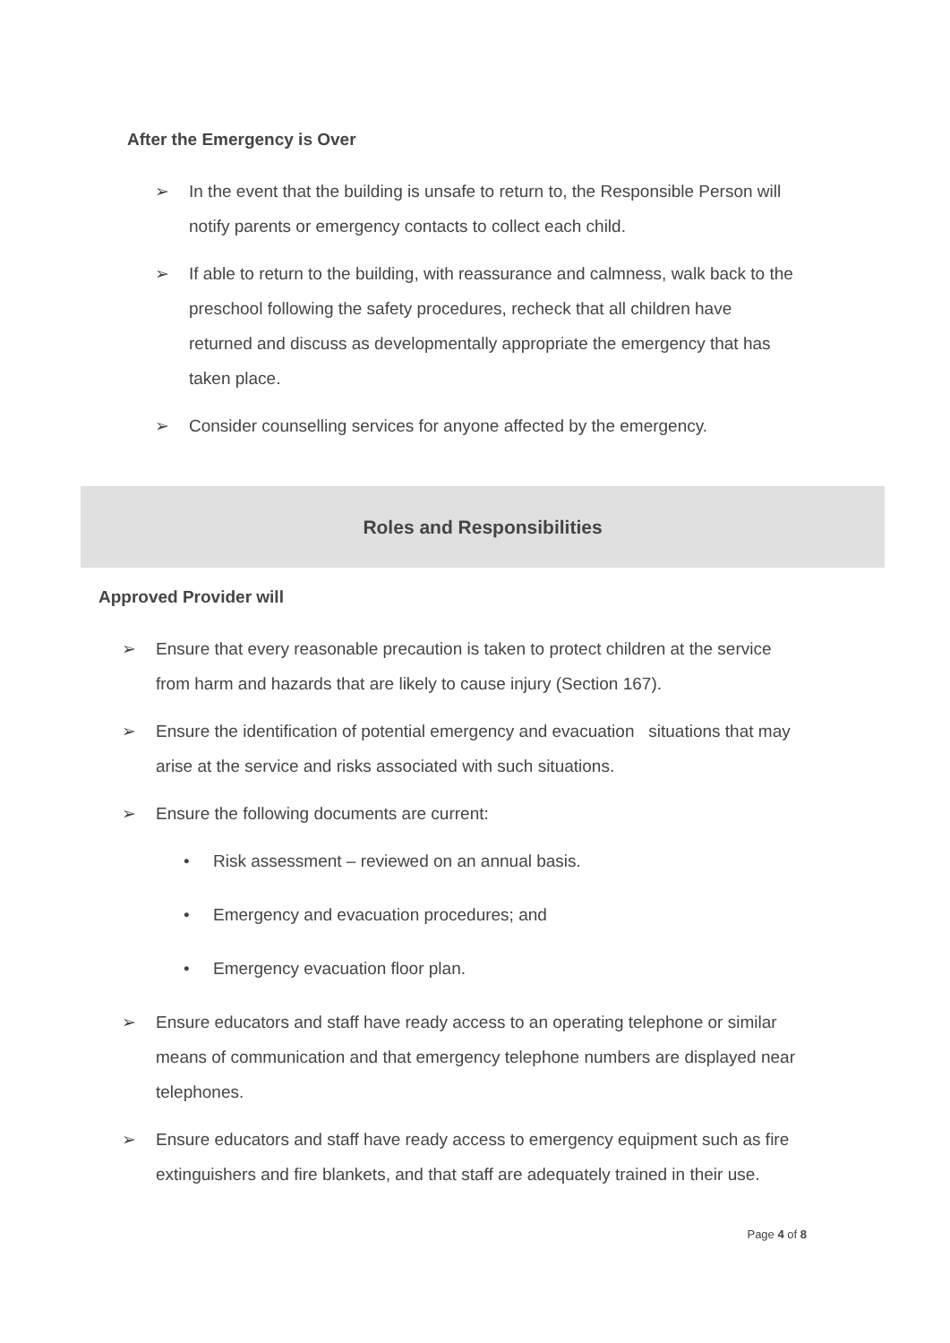After the Emergency is Over
➢ In the event that the building is unsafe to return to, the Responsible Person will notify parents or emergency contacts to collect each child.
➢ If able to return to the building, with reassurance and calmness, walk back to the preschool following the safety procedures, recheck that all children have returned and discuss as developmentally appropriate the emergency that has taken place.
➢ Consider counselling services for anyone affected by the emergency.
Roles and Responsibilities
Approved Provider will
➢ Ensure that every reasonable precaution is taken to protect children at the service from harm and hazards that are likely to cause injury (Section 167).
➢ Ensure the identification of potential emergency and evacuation situations that may arise at the service and risks associated with such situations.
➢ Ensure the following documents are current:
• Risk assessment – reviewed on an annual basis.
• Emergency and evacuation procedures; and
• Emergency evacuation floor plan.
➢ Ensure educators and staff have ready access to an operating telephone or similar means of communication and that emergency telephone numbers are displayed near telephones.
➢ Ensure educators and staff have ready access to emergency equipment such as fire extinguishers and fire blankets, and that staff are adequately trained in their use.
Page 4 of 8